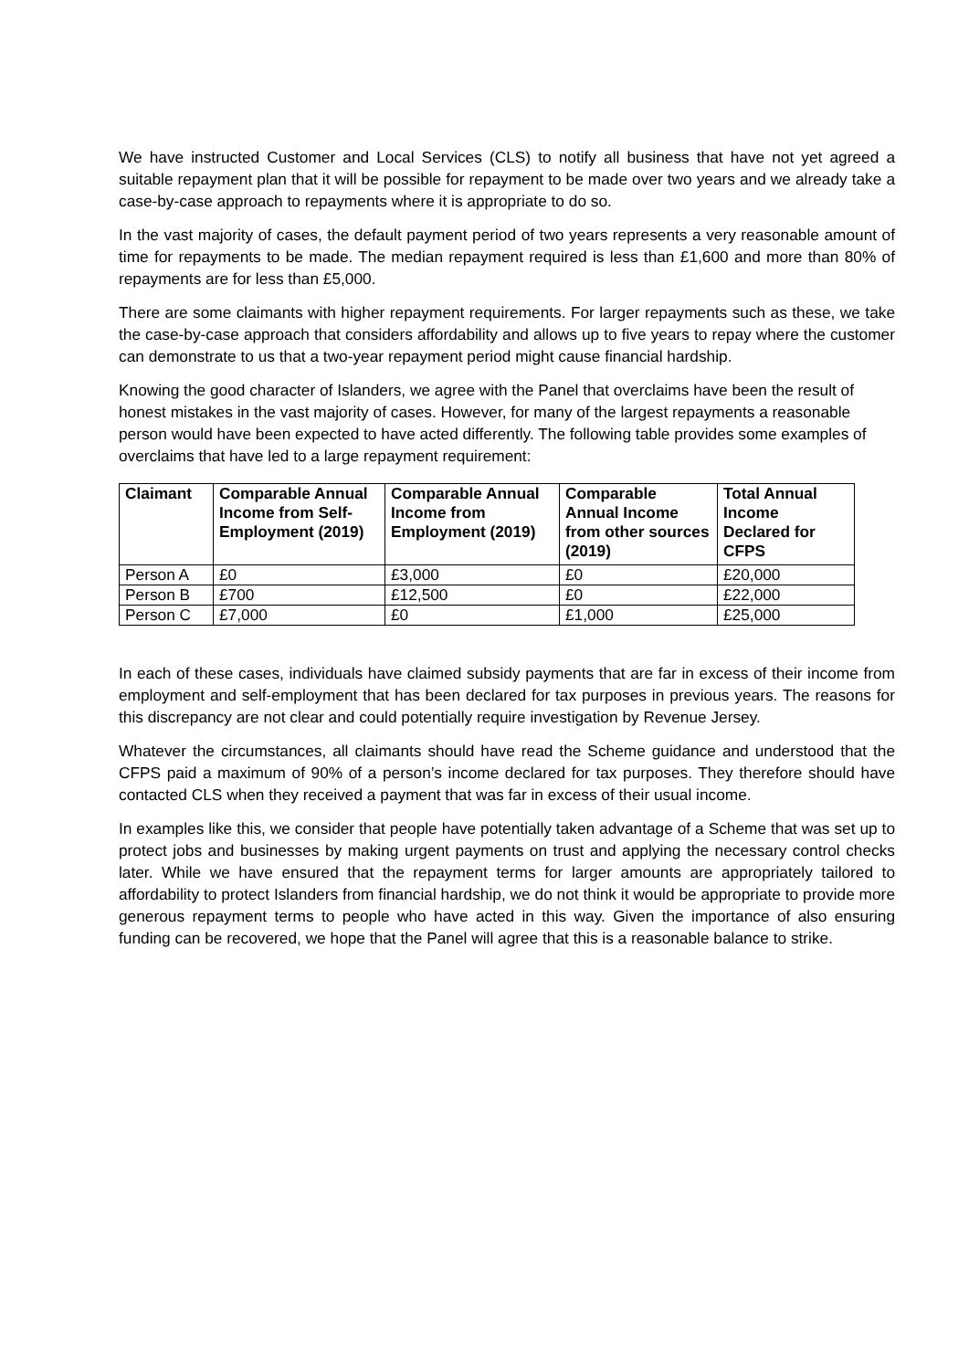We have instructed Customer and Local Services (CLS) to notify all business that have not yet agreed a suitable repayment plan that it will be possible for repayment to be made over two years and we already take a case-by-case approach to repayments where it is appropriate to do so.
In the vast majority of cases, the default payment period of two years represents a very reasonable amount of time for repayments to be made. The median repayment required is less than £1,600 and more than 80% of repayments are for less than £5,000.
There are some claimants with higher repayment requirements. For larger repayments such as these, we take the case-by-case approach that considers affordability and allows up to five years to repay where the customer can demonstrate to us that a two-year repayment period might cause financial hardship.
Knowing the good character of Islanders, we agree with the Panel that overclaims have been the result of honest mistakes in the vast majority of cases. However, for many of the largest repayments a reasonable person would have been expected to have acted differently. The following table provides some examples of overclaims that have led to a large repayment requirement:
| Claimant | Comparable Annual Income from Self-Employment (2019) | Comparable Annual Income from Employment (2019) | Comparable Annual Income from other sources (2019) | Total Annual Income Declared for CFPS |
| --- | --- | --- | --- | --- |
| Person A | £0 | £3,000 | £0 | £20,000 |
| Person B | £700 | £12,500 | £0 | £22,000 |
| Person C | £7,000 | £0 | £1,000 | £25,000 |
In each of these cases, individuals have claimed subsidy payments that are far in excess of their income from employment and self-employment that has been declared for tax purposes in previous years. The reasons for this discrepancy are not clear and could potentially require investigation by Revenue Jersey.
Whatever the circumstances, all claimants should have read the Scheme guidance and understood that the CFPS paid a maximum of 90% of a person’s income declared for tax purposes. They therefore should have contacted CLS when they received a payment that was far in excess of their usual income.
In examples like this, we consider that people have potentially taken advantage of a Scheme that was set up to protect jobs and businesses by making urgent payments on trust and applying the necessary control checks later. While we have ensured that the repayment terms for larger amounts are appropriately tailored to affordability to protect Islanders from financial hardship, we do not think it would be appropriate to provide more generous repayment terms to people who have acted in this way. Given the importance of also ensuring funding can be recovered, we hope that the Panel will agree that this is a reasonable balance to strike.